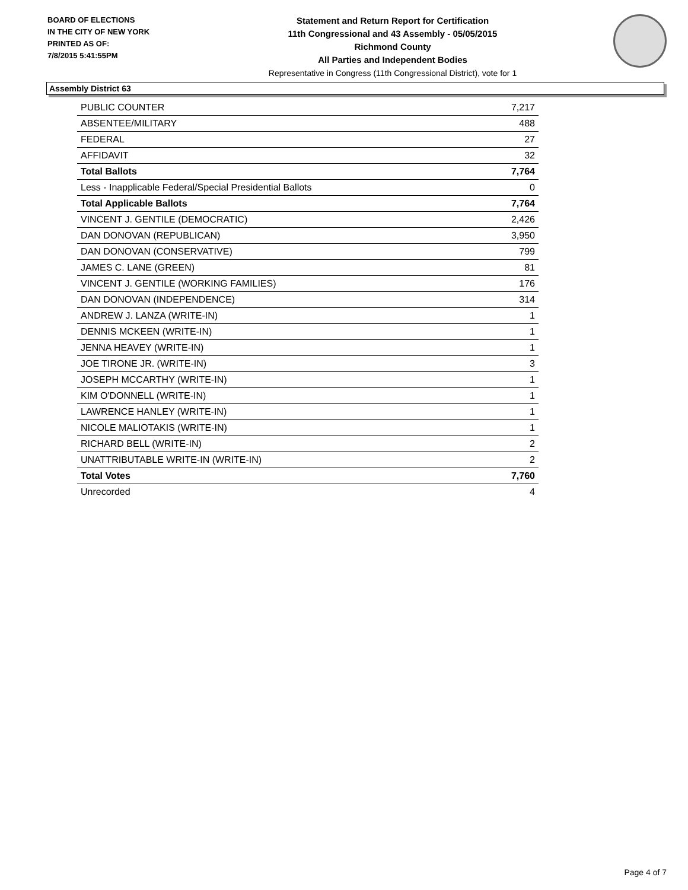BOARD OF ELECTIONS
IN THE CITY OF NEW YORK
PRINTED AS OF:
7/8/2015 5:41:55PM
Statement and Return Report for Certification
11th Congressional and 43 Assembly - 05/05/2015
Richmond County
All Parties and Independent Bodies
Representative in Congress (11th Congressional District), vote for 1
Assembly District 63
| PUBLIC COUNTER | 7,217 |
| ABSENTEE/MILITARY | 488 |
| FEDERAL | 27 |
| AFFIDAVIT | 32 |
| Total Ballots | 7,764 |
| Less - Inapplicable Federal/Special Presidential Ballots | 0 |
| Total Applicable Ballots | 7,764 |
| VINCENT J. GENTILE (DEMOCRATIC) | 2,426 |
| DAN DONOVAN (REPUBLICAN) | 3,950 |
| DAN DONOVAN (CONSERVATIVE) | 799 |
| JAMES C. LANE (GREEN) | 81 |
| VINCENT J. GENTILE (WORKING FAMILIES) | 176 |
| DAN DONOVAN (INDEPENDENCE) | 314 |
| ANDREW J. LANZA (WRITE-IN) | 1 |
| DENNIS MCKEEN (WRITE-IN) | 1 |
| JENNA HEAVEY (WRITE-IN) | 1 |
| JOE TIRONE JR. (WRITE-IN) | 3 |
| JOSEPH MCCARTHY (WRITE-IN) | 1 |
| KIM O'DONNELL (WRITE-IN) | 1 |
| LAWRENCE HANLEY (WRITE-IN) | 1 |
| NICOLE MALIOTAKIS (WRITE-IN) | 1 |
| RICHARD BELL (WRITE-IN) | 2 |
| UNATTRIBUTABLE WRITE-IN (WRITE-IN) | 2 |
| Total Votes | 7,760 |
| Unrecorded | 4 |
Page 4 of 7